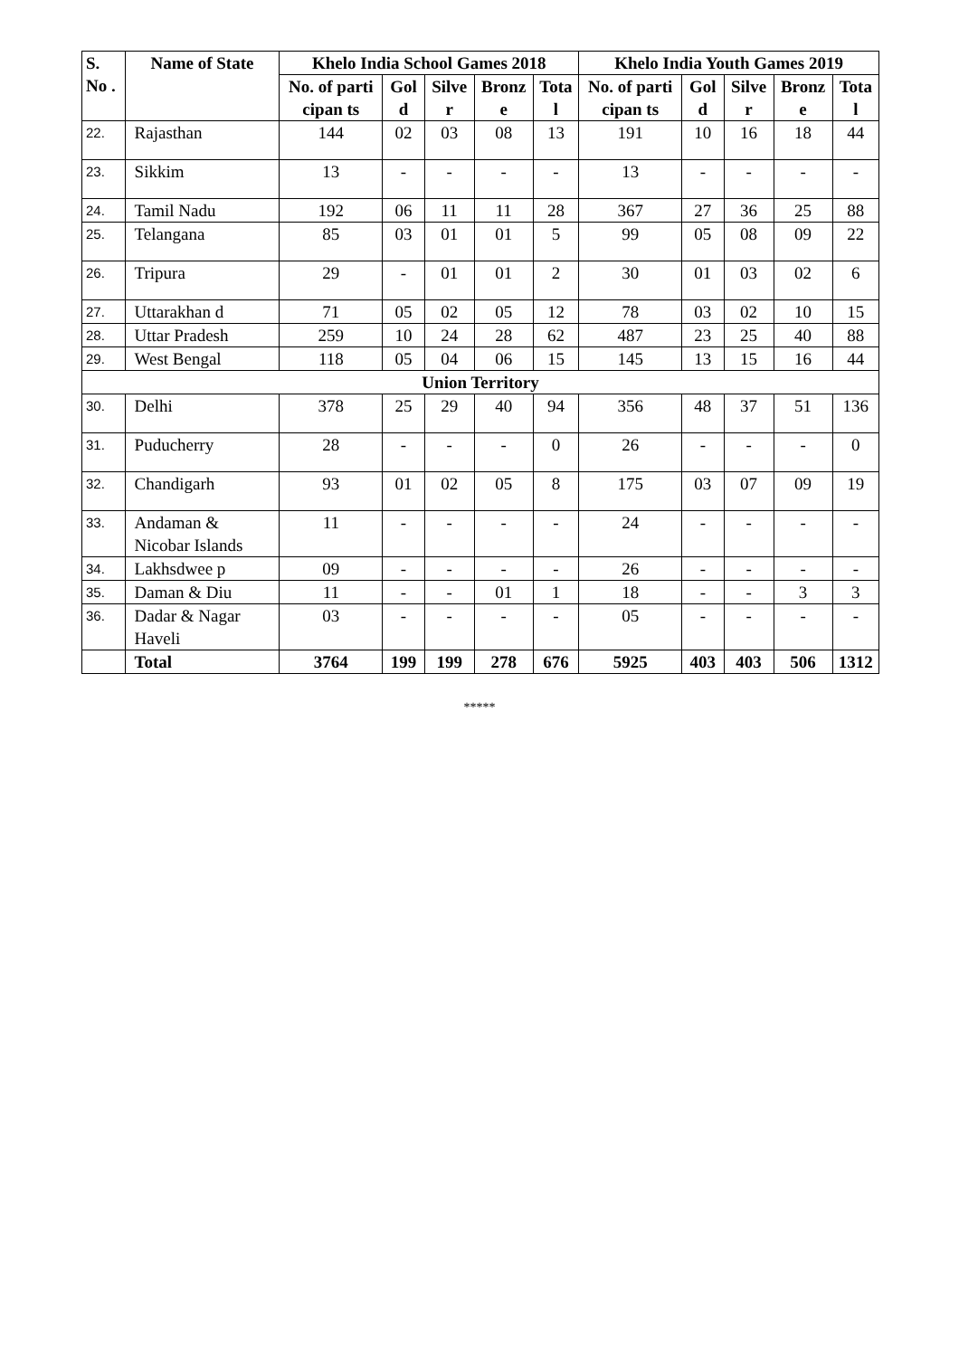| S. No . | Name of State | Khelo India School Games 2018 | | | | | Khelo India Youth Games 2019 | | | | |
| --- | --- | --- | --- | --- | --- | --- | --- | --- | --- | --- | --- |
| | | No. of parti cipan ts | Gol d | Silve r | Bronz e | Tota l | No. of parti cipan ts | Gol d | Silve r | Bronz e | Tota l |
| 22. | Rajasthan | 144 | 02 | 03 | 08 | 13 | 191 | 10 | 16 | 18 | 44 |
| 23. | Sikkim | 13 | - | - | - | - | 13 | - | - | - | - |
| 24. | Tamil Nadu | 192 | 06 | 11 | 11 | 28 | 367 | 27 | 36 | 25 | 88 |
| 25. | Telangana | 85 | 03 | 01 | 01 | 5 | 99 | 05 | 08 | 09 | 22 |
| 26. | Tripura | 29 | - | 01 | 01 | 2 | 30 | 01 | 03 | 02 | 6 |
| 27. | Uttarakhan d | 71 | 05 | 02 | 05 | 12 | 78 | 03 | 02 | 10 | 15 |
| 28. | Uttar Pradesh | 259 | 10 | 24 | 28 | 62 | 487 | 23 | 25 | 40 | 88 |
| 29. | West Bengal | 118 | 05 | 04 | 06 | 15 | 145 | 13 | 15 | 16 | 44 |
| Union Territory | | | | | | | | | | | |
| 30. | Delhi | 378 | 25 | 29 | 40 | 94 | 356 | 48 | 37 | 51 | 136 |
| 31. | Puducherry | 28 | - | - | - | 0 | 26 | - | - | - | 0 |
| 32. | Chandigarh | 93 | 01 | 02 | 05 | 8 | 175 | 03 | 07 | 09 | 19 |
| 33. | Andaman & Nicobar Islands | 11 | - | - | - | - | 24 | - | - | - | - |
| 34. | Lakhsdwee p | 09 | - | - | - | - | 26 | - | - | - | - |
| 35. | Daman & Diu | 11 | - | - | 01 | 1 | 18 | - | - | 3 | 3 |
| 36. | Dadar & Nagar Haveli | 03 | - | - | - | - | 05 | - | - | - | - |
| | Total | 3764 | 199 | 199 | 278 | 676 | 5925 | 403 | 403 | 506 | 1312 |
*****